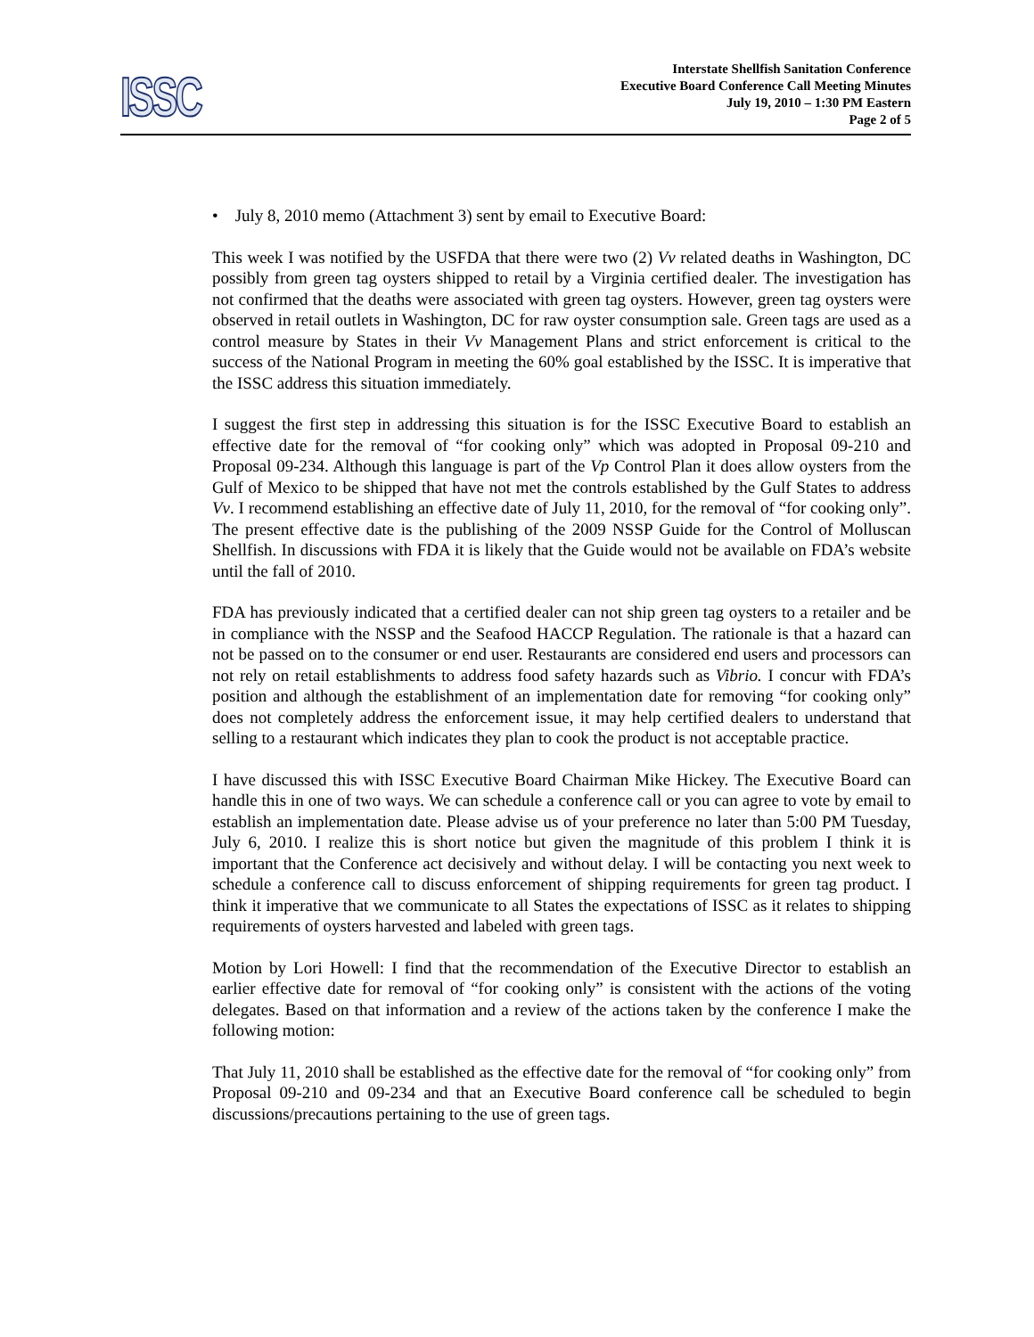ISSC
Interstate Shellfish Sanitation Conference
Executive Board Conference Call Meeting Minutes
July 19, 2010 – 1:30 PM Eastern
Page 2 of 5
• July 8, 2010 memo (Attachment 3) sent by email to Executive Board:
This week I was notified by the USFDA that there were two (2) Vv related deaths in Washington, DC possibly from green tag oysters shipped to retail by a Virginia certified dealer. The investigation has not confirmed that the deaths were associated with green tag oysters. However, green tag oysters were observed in retail outlets in Washington, DC for raw oyster consumption sale. Green tags are used as a control measure by States in their Vv Management Plans and strict enforcement is critical to the success of the National Program in meeting the 60% goal established by the ISSC. It is imperative that the ISSC address this situation immediately.
I suggest the first step in addressing this situation is for the ISSC Executive Board to establish an effective date for the removal of “for cooking only” which was adopted in Proposal 09-210 and Proposal 09-234. Although this language is part of the Vp Control Plan it does allow oysters from the Gulf of Mexico to be shipped that have not met the controls established by the Gulf States to address Vv. I recommend establishing an effective date of July 11, 2010, for the removal of “for cooking only”. The present effective date is the publishing of the 2009 NSSP Guide for the Control of Molluscan Shellfish. In discussions with FDA it is likely that the Guide would not be available on FDA’s website until the fall of 2010.
FDA has previously indicated that a certified dealer can not ship green tag oysters to a retailer and be in compliance with the NSSP and the Seafood HACCP Regulation. The rationale is that a hazard can not be passed on to the consumer or end user. Restaurants are considered end users and processors can not rely on retail establishments to address food safety hazards such as Vibrio. I concur with FDA’s position and although the establishment of an implementation date for removing “for cooking only” does not completely address the enforcement issue, it may help certified dealers to understand that selling to a restaurant which indicates they plan to cook the product is not acceptable practice.
I have discussed this with ISSC Executive Board Chairman Mike Hickey. The Executive Board can handle this in one of two ways. We can schedule a conference call or you can agree to vote by email to establish an implementation date. Please advise us of your preference no later than 5:00 PM Tuesday, July 6, 2010. I realize this is short notice but given the magnitude of this problem I think it is important that the Conference act decisively and without delay. I will be contacting you next week to schedule a conference call to discuss enforcement of shipping requirements for green tag product. I think it imperative that we communicate to all States the expectations of ISSC as it relates to shipping requirements of oysters harvested and labeled with green tags.
Motion by Lori Howell: I find that the recommendation of the Executive Director to establish an earlier effective date for removal of “for cooking only” is consistent with the actions of the voting delegates. Based on that information and a review of the actions taken by the conference I make the following motion:
That July 11, 2010 shall be established as the effective date for the removal of “for cooking only” from Proposal 09-210 and 09-234 and that an Executive Board conference call be scheduled to begin discussions/precautions pertaining to the use of green tags.